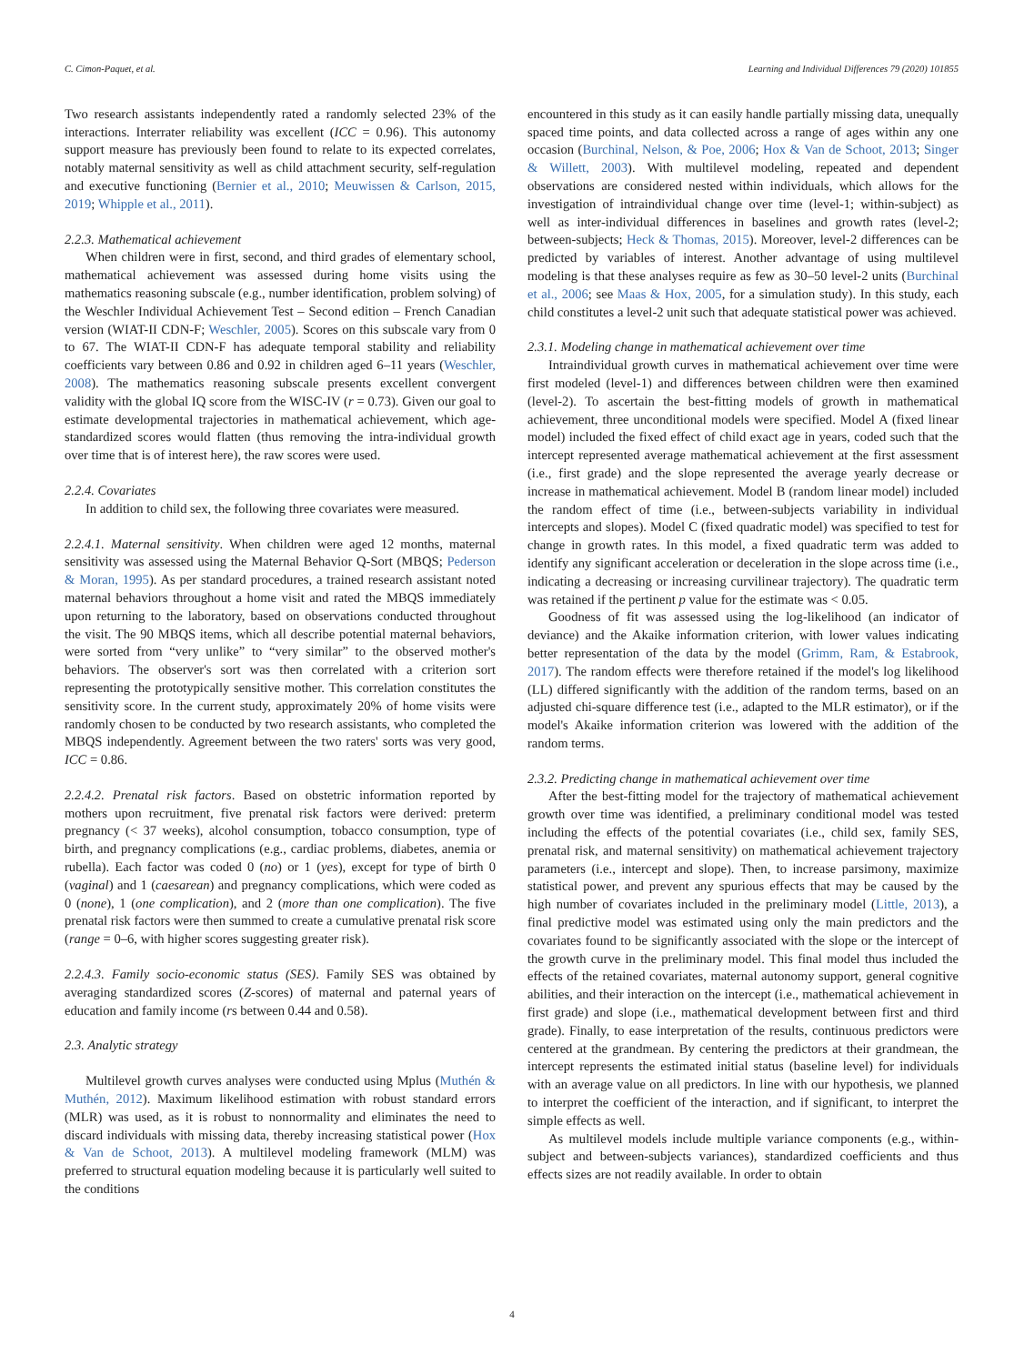C. Cimon-Paquet, et al. Learning and Individual Differences 79 (2020) 101855
Two research assistants independently rated a randomly selected 23% of the interactions. Interrater reliability was excellent (ICC = 0.96). This autonomy support measure has previously been found to relate to its expected correlates, notably maternal sensitivity as well as child attachment security, self-regulation and executive functioning (Bernier et al., 2010; Meuwissen & Carlson, 2015, 2019; Whipple et al., 2011).
2.2.3. Mathematical achievement
When children were in first, second, and third grades of elementary school, mathematical achievement was assessed during home visits using the mathematics reasoning subscale (e.g., number identification, problem solving) of the Weschler Individual Achievement Test – Second edition – French Canadian version (WIAT-II CDN-F; Weschler, 2005). Scores on this subscale vary from 0 to 67. The WIAT-II CDN-F has adequate temporal stability and reliability coefficients vary between 0.86 and 0.92 in children aged 6–11 years (Weschler, 2008). The mathematics reasoning subscale presents excellent convergent validity with the global IQ score from the WISC-IV (r = 0.73). Given our goal to estimate developmental trajectories in mathematical achievement, which age-standardized scores would flatten (thus removing the intra-individual growth over time that is of interest here), the raw scores were used.
2.2.4. Covariates
In addition to child sex, the following three covariates were measured.
2.2.4.1. Maternal sensitivity. When children were aged 12 months, maternal sensitivity was assessed using the Maternal Behavior Q-Sort (MBQS; Pederson & Moran, 1995). As per standard procedures, a trained research assistant noted maternal behaviors throughout a home visit and rated the MBQS immediately upon returning to the laboratory, based on observations conducted throughout the visit. The 90 MBQS items, which all describe potential maternal behaviors, were sorted from “very unlike” to “very similar” to the observed mother's behaviors. The observer's sort was then correlated with a criterion sort representing the prototypically sensitive mother. This correlation constitutes the sensitivity score. In the current study, approximately 20% of home visits were randomly chosen to be conducted by two research assistants, who completed the MBQS independently. Agreement between the two raters' sorts was very good, ICC = 0.86.
2.2.4.2. Prenatal risk factors. Based on obstetric information reported by mothers upon recruitment, five prenatal risk factors were derived: preterm pregnancy (< 37 weeks), alcohol consumption, tobacco consumption, type of birth, and pregnancy complications (e.g., cardiac problems, diabetes, anemia or rubella). Each factor was coded 0 (no) or 1 (yes), except for type of birth 0 (vaginal) and 1 (caesarean) and pregnancy complications, which were coded as 0 (none), 1 (one complication), and 2 (more than one complication). The five prenatal risk factors were then summed to create a cumulative prenatal risk score (range = 0–6, with higher scores suggesting greater risk).
2.2.4.3. Family socio-economic status (SES). Family SES was obtained by averaging standardized scores (Z-scores) of maternal and paternal years of education and family income (rs between 0.44 and 0.58).
2.3. Analytic strategy
Multilevel growth curves analyses were conducted using Mplus (Muthén & Muthén, 2012). Maximum likelihood estimation with robust standard errors (MLR) was used, as it is robust to nonnormality and eliminates the need to discard individuals with missing data, thereby increasing statistical power (Hox & Van de Schoot, 2013). A multilevel modeling framework (MLM) was preferred to structural equation modeling because it is particularly well suited to the conditions
encountered in this study as it can easily handle partially missing data, unequally spaced time points, and data collected across a range of ages within any one occasion (Burchinal, Nelson, & Poe, 2006; Hox & Van de Schoot, 2013; Singer & Willett, 2003). With multilevel modeling, repeated and dependent observations are considered nested within individuals, which allows for the investigation of intraindividual change over time (level-1; within-subject) as well as inter-individual differences in baselines and growth rates (level-2; between-subjects; Heck & Thomas, 2015). Moreover, level-2 differences can be predicted by variables of interest. Another advantage of using multilevel modeling is that these analyses require as few as 30–50 level-2 units (Burchinal et al., 2006; see Maas & Hox, 2005, for a simulation study). In this study, each child constitutes a level-2 unit such that adequate statistical power was achieved.
2.3.1. Modeling change in mathematical achievement over time
Intraindividual growth curves in mathematical achievement over time were first modeled (level-1) and differences between children were then examined (level-2). To ascertain the best-fitting models of growth in mathematical achievement, three unconditional models were specified. Model A (fixed linear model) included the fixed effect of child exact age in years, coded such that the intercept represented average mathematical achievement at the first assessment (i.e., first grade) and the slope represented the average yearly decrease or increase in mathematical achievement. Model B (random linear model) included the random effect of time (i.e., between-subjects variability in individual intercepts and slopes). Model C (fixed quadratic model) was specified to test for change in growth rates. In this model, a fixed quadratic term was added to identify any significant acceleration or deceleration in the slope across time (i.e., indicating a decreasing or increasing curvilinear trajectory). The quadratic term was retained if the pertinent p value for the estimate was < 0.05.
Goodness of fit was assessed using the log-likelihood (an indicator of deviance) and the Akaike information criterion, with lower values indicating better representation of the data by the model (Grimm, Ram, & Estabrook, 2017). The random effects were therefore retained if the model's log likelihood (LL) differed significantly with the addition of the random terms, based on an adjusted chi-square difference test (i.e., adapted to the MLR estimator), or if the model's Akaike information criterion was lowered with the addition of the random terms.
2.3.2. Predicting change in mathematical achievement over time
After the best-fitting model for the trajectory of mathematical achievement growth over time was identified, a preliminary conditional model was tested including the effects of the potential covariates (i.e., child sex, family SES, prenatal risk, and maternal sensitivity) on mathematical achievement trajectory parameters (i.e., intercept and slope). Then, to increase parsimony, maximize statistical power, and prevent any spurious effects that may be caused by the high number of covariates included in the preliminary model (Little, 2013), a final predictive model was estimated using only the main predictors and the covariates found to be significantly associated with the slope or the intercept of the growth curve in the preliminary model. This final model thus included the effects of the retained covariates, maternal autonomy support, general cognitive abilities, and their interaction on the intercept (i.e., mathematical achievement in first grade) and slope (i.e., mathematical development between first and third grade). Finally, to ease interpretation of the results, continuous predictors were centered at the grandmean. By centering the predictors at their grandmean, the intercept represents the estimated initial status (baseline level) for individuals with an average value on all predictors. In line with our hypothesis, we planned to interpret the coefficient of the interaction, and if significant, to interpret the simple effects as well.
As multilevel models include multiple variance components (e.g., within-subject and between-subjects variances), standardized coefficients and thus effects sizes are not readily available. In order to obtain
4